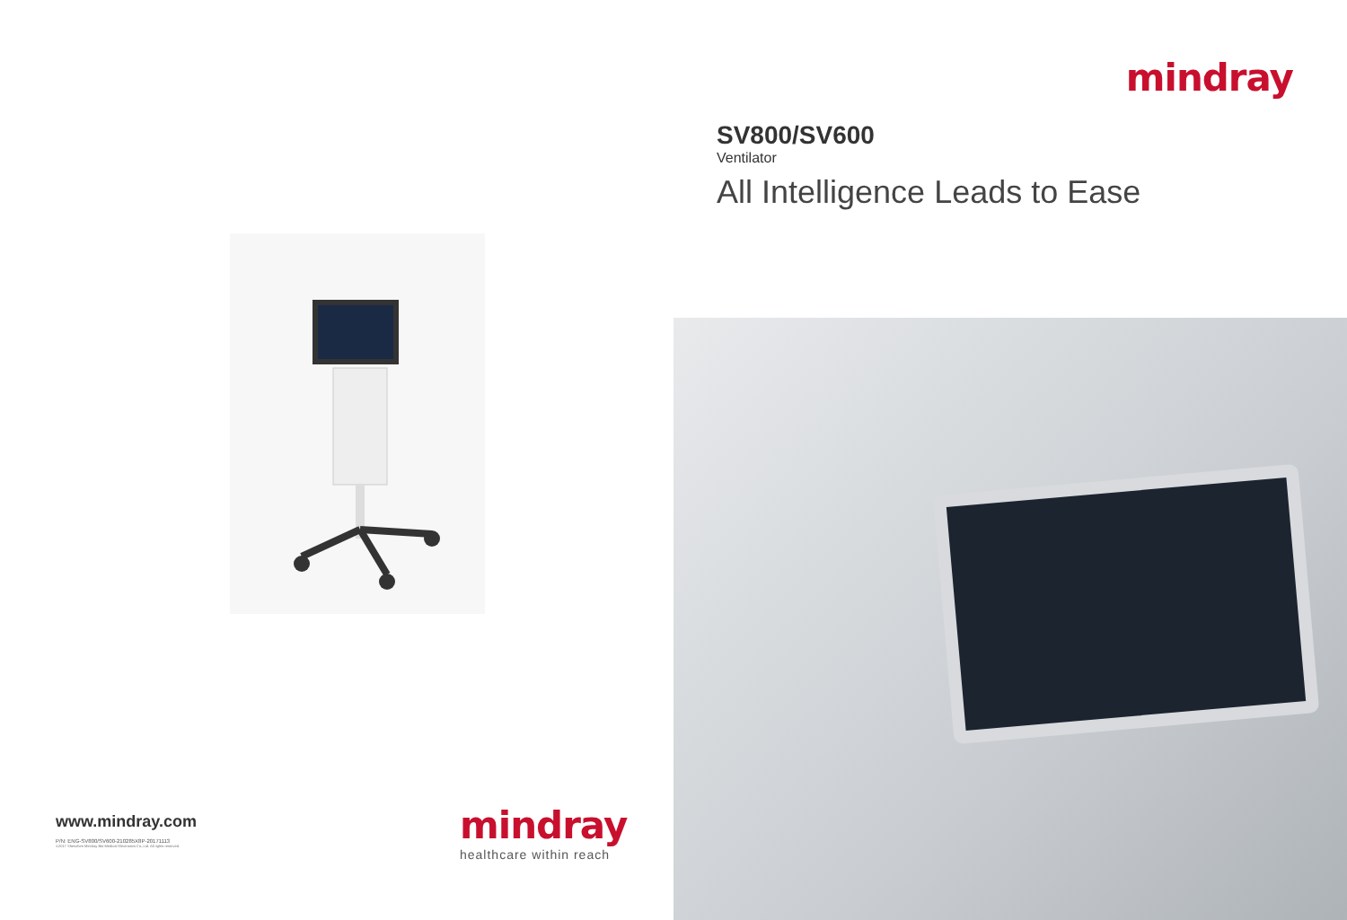www.mindray.com
P/N: ENG-SV800/SV600-210285X8P-20171113
©2017 Shenzhen Mindray Bio-Medical Electronics Co.,Ltd. All rights reserved.
mindray
healthcare within reach
mindray
SV800/SV600
Ventilator
All Intelligence Leads to Ease